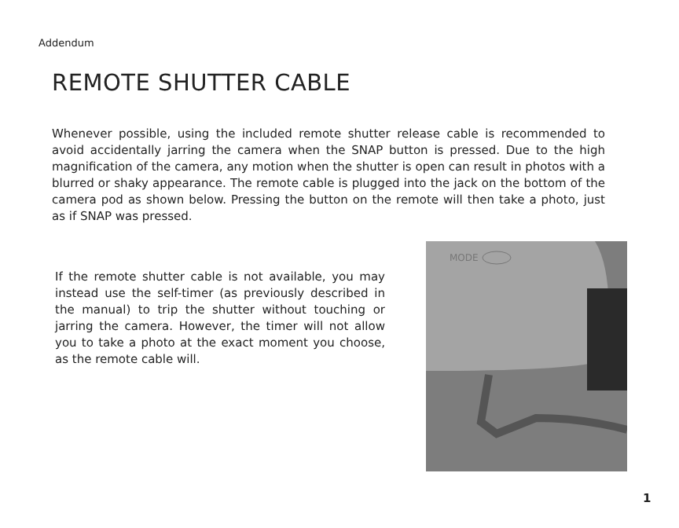Addendum
REMOTE SHUTTER CABLE
Whenever possible, using the included remote shutter release cable is recommended to avoid accidentally jarring the camera when the SNAP button is pressed. Due to the high magnification of the camera, any motion when the shutter is open can result in photos with a blurred or shaky appearance. The remote cable is plugged into the jack on the bottom of the camera pod as shown below. Pressing the button on the remote will then take a photo, just as if SNAP was pressed.
If the remote shutter cable is not available, you may instead use the self-timer (as previously described in the manual) to trip the shutter without touching or jarring the camera. However, the timer will not allow you to take a photo at the exact moment you choose, as the remote cable will.
MODE
1